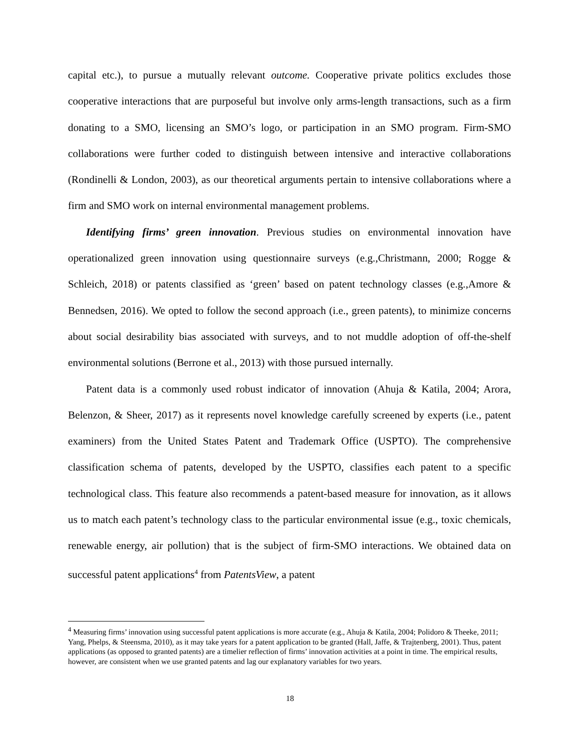capital etc.), to pursue a mutually relevant outcome. Cooperative private politics excludes those cooperative interactions that are purposeful but involve only arms-length transactions, such as a firm donating to a SMO, licensing an SMO’s logo, or participation in an SMO program. Firm-SMO collaborations were further coded to distinguish between intensive and interactive collaborations (Rondinelli & London, 2003), as our theoretical arguments pertain to intensive collaborations where a firm and SMO work on internal environmental management problems.
Identifying firms’ green innovation. Previous studies on environmental innovation have operationalized green innovation using questionnaire surveys (e.g.,Christmann, 2000; Rogge & Schleich, 2018) or patents classified as ‘green’ based on patent technology classes (e.g.,Amore & Bennedsen, 2016). We opted to follow the second approach (i.e., green patents), to minimize concerns about social desirability bias associated with surveys, and to not muddle adoption of off-the-shelf environmental solutions (Berrone et al., 2013) with those pursued internally.
Patent data is a commonly used robust indicator of innovation (Ahuja & Katila, 2004; Arora, Belenzon, & Sheer, 2017) as it represents novel knowledge carefully screened by experts (i.e., patent examiners) from the United States Patent and Trademark Office (USPTO). The comprehensive classification schema of patents, developed by the USPTO, classifies each patent to a specific technological class. This feature also recommends a patent-based measure for innovation, as it allows us to match each patent’s technology class to the particular environmental issue (e.g., toxic chemicals, renewable energy, air pollution) that is the subject of firm-SMO interactions. We obtained data on successful patent applications<sup>4</sup> from PatentsView, a patent
<sup>4</sup> Measuring firms’ innovation using successful patent applications is more accurate (e.g., Ahuja & Katila, 2004; Polidoro & Theeke, 2011; Yang, Phelps, & Steensma, 2010), as it may take years for a patent application to be granted (Hall, Jaffe, & Trajtenberg, 2001). Thus, patent applications (as opposed to granted patents) are a timelier reflection of firms’ innovation activities at a point in time. The empirical results, however, are consistent when we use granted patents and lag our explanatory variables for two years.
18